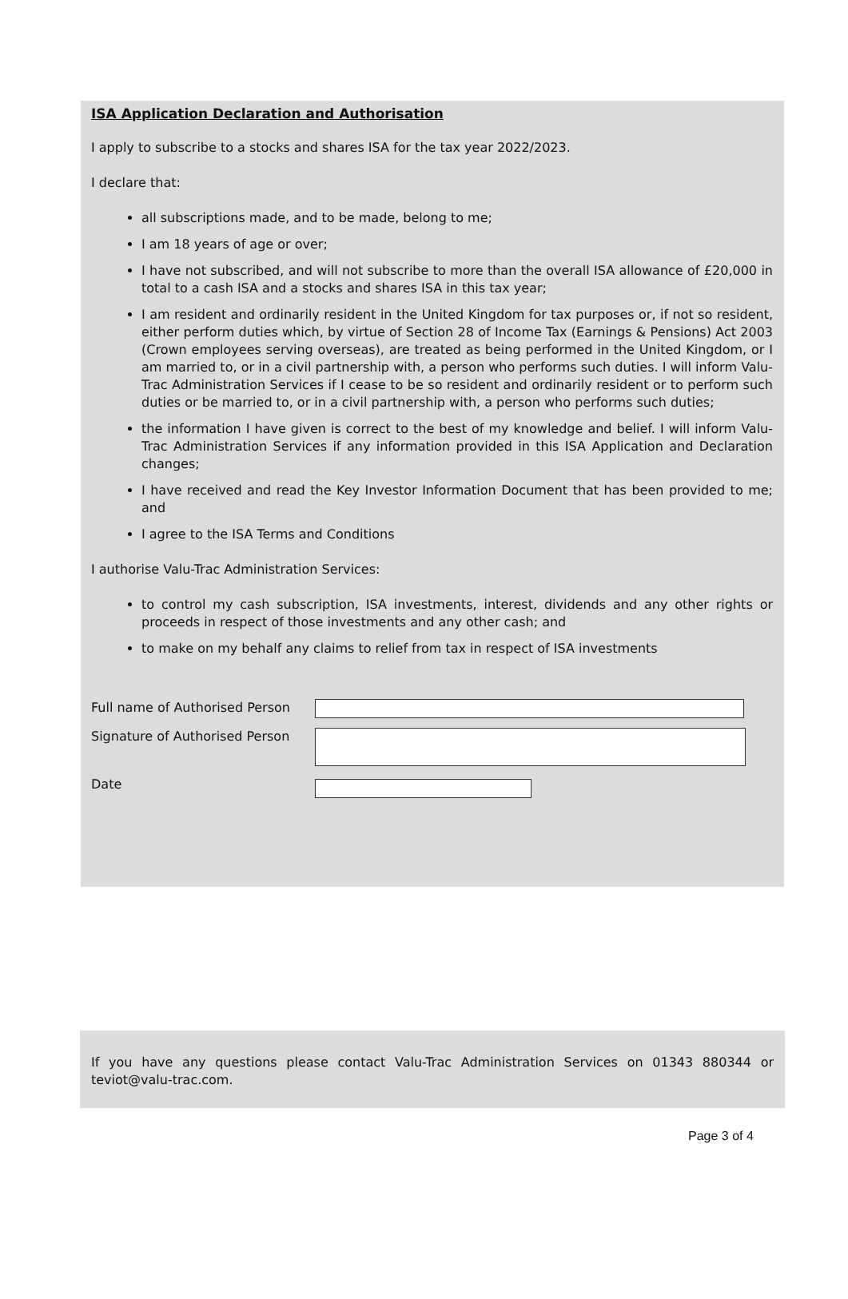ISA Application Declaration and Authorisation
I apply to subscribe to a stocks and shares ISA for the tax year 2022/2023.
I declare that:
all subscriptions made, and to be made, belong to me;
I am 18 years of age or over;
I have not subscribed, and will not subscribe to more than the overall ISA allowance of £20,000 in total to a cash ISA and a stocks and shares ISA in this tax year;
I am resident and ordinarily resident in the United Kingdom for tax purposes or, if not so resident, either perform duties which, by virtue of Section 28 of Income Tax (Earnings & Pensions) Act 2003 (Crown employees serving overseas), are treated as being performed in the United Kingdom, or I am married to, or in a civil partnership with, a person who performs such duties. I will inform Valu-Trac Administration Services if I cease to be so resident and ordinarily resident or to perform such duties or be married to, or in a civil partnership with, a person who performs such duties;
the information I have given is correct to the best of my knowledge and belief. I will inform Valu-Trac Administration Services if any information provided in this ISA Application and Declaration changes;
I have received and read the Key Investor Information Document that has been provided to me; and
I agree to the ISA Terms and Conditions
I authorise Valu-Trac Administration Services:
to control my cash subscription, ISA investments, interest, dividends and any other rights or proceeds in respect of those investments and any other cash; and
to make on my behalf any claims to relief from tax in respect of ISA investments
Full name of Authorised Person
Signature of Authorised Person
Date
If you have any questions please contact Valu-Trac Administration Services on 01343 880344 or teviot@valu-trac.com.
Page 3 of 4